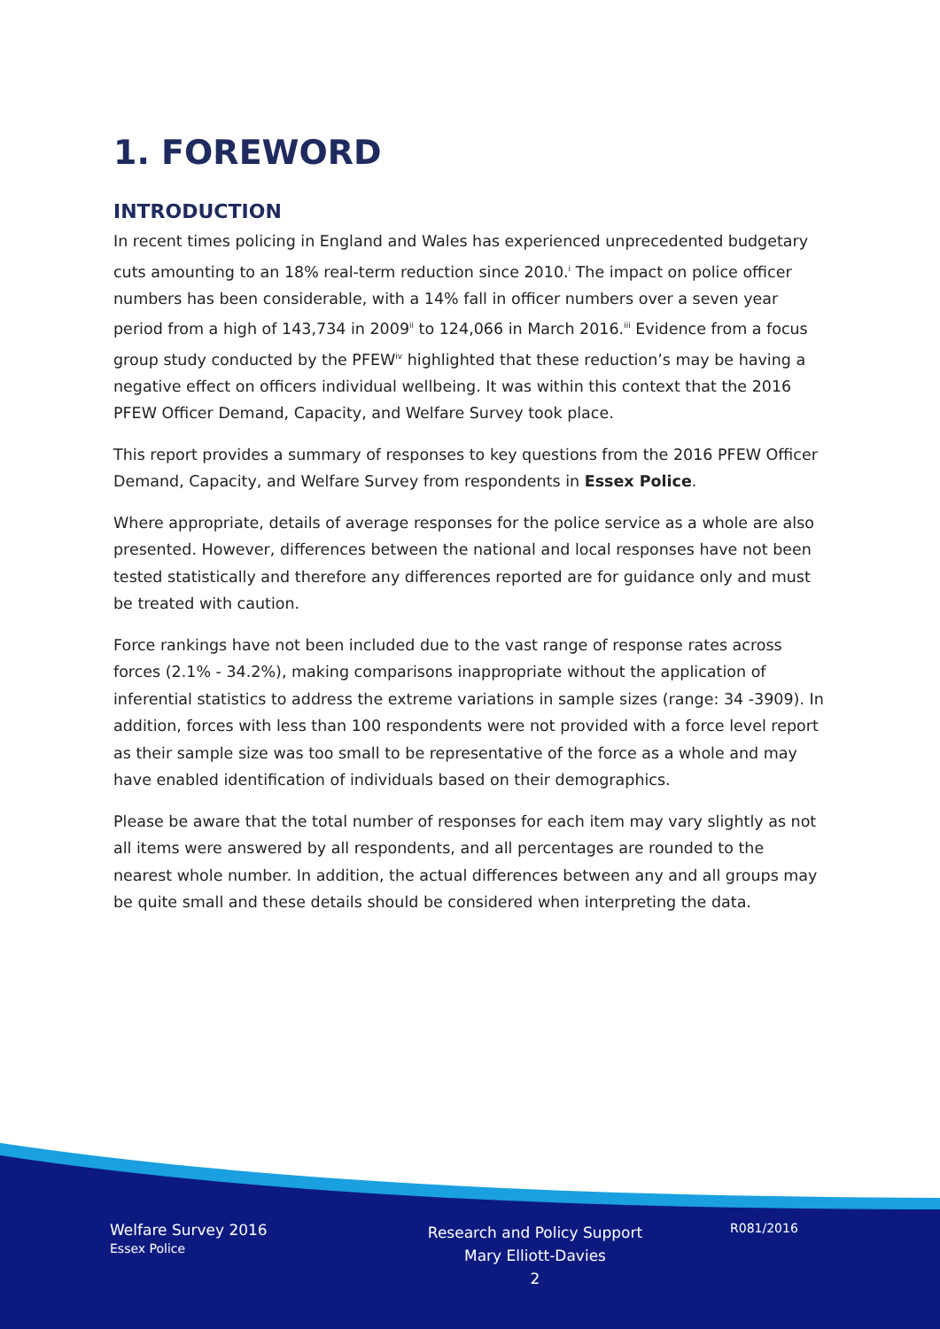1. FOREWORD
INTRODUCTION
In recent times policing in England and Wales has experienced unprecedented budgetary cuts amounting to an 18% real-term reduction since 2010.<sup>i</sup> The impact on police officer numbers has been considerable, with a 14% fall in officer numbers over a seven year period from a high of 143,734 in 2009<sup>ii</sup> to 124,066 in March 2016.<sup>iii</sup> Evidence from a focus group study conducted by the PFEW<sup>iv</sup> highlighted that these reduction’s may be having a negative effect on officers individual wellbeing. It was within this context that the 2016 PFEW Officer Demand, Capacity, and Welfare Survey took place.
This report provides a summary of responses to key questions from the 2016 PFEW Officer Demand, Capacity, and Welfare Survey from respondents in Essex Police.
Where appropriate, details of average responses for the police service as a whole are also presented. However, differences between the national and local responses have not been tested statistically and therefore any differences reported are for guidance only and must be treated with caution.
Force rankings have not been included due to the vast range of response rates across forces (2.1% - 34.2%), making comparisons inappropriate without the application of inferential statistics to address the extreme variations in sample sizes (range: 34 -3909). In addition, forces with less than 100 respondents were not provided with a force level report as their sample size was too small to be representative of the force as a whole and may have enabled identification of individuals based on their demographics.
Please be aware that the total number of responses for each item may vary slightly as not all items were answered by all respondents, and all percentages are rounded to the nearest whole number. In addition, the actual differences between any and all groups may be quite small and these details should be considered when interpreting the data.
Welfare Survey 2016
Essex Police
Research and Policy Support
Mary Elliott-Davies
2
R081/2016